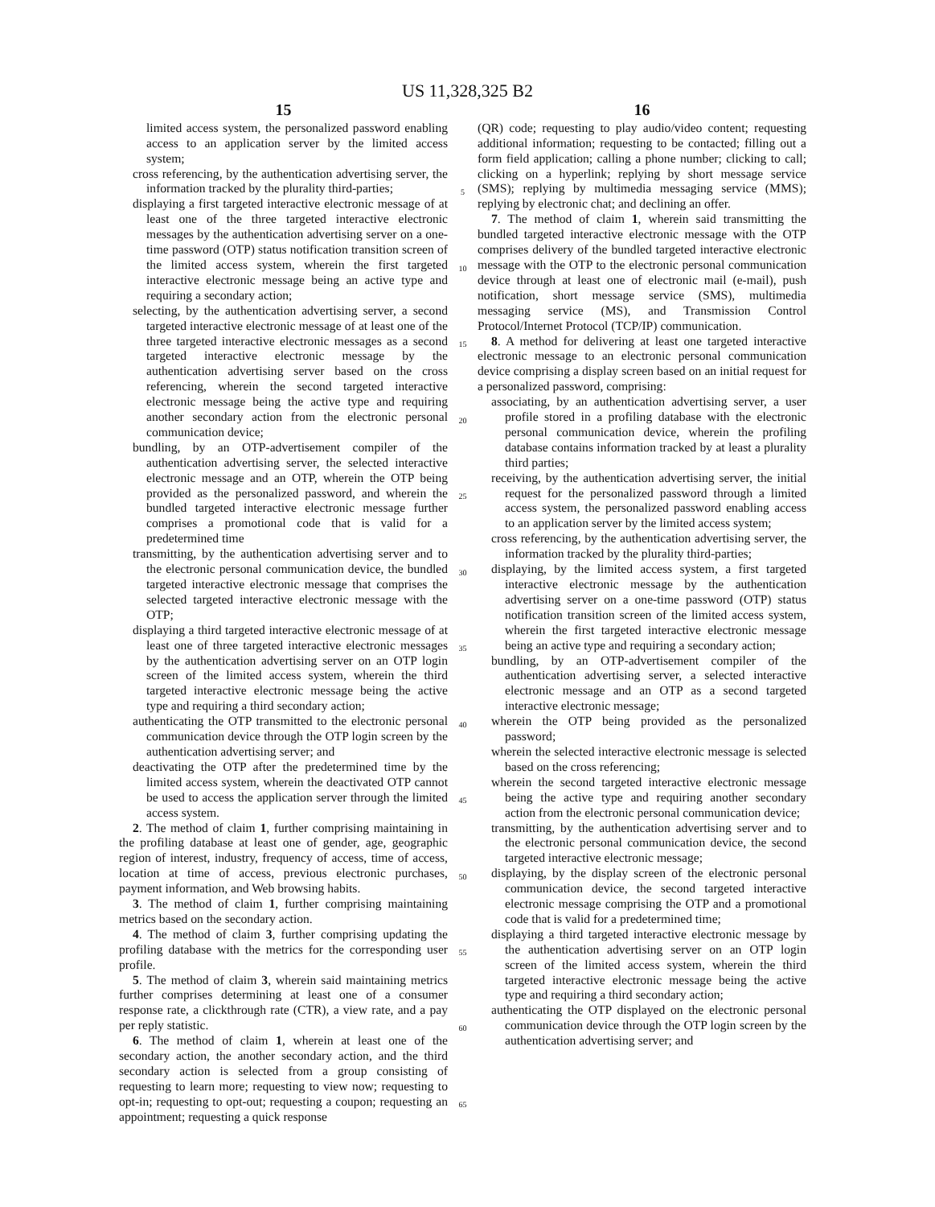US 11,328,325 B2
15
limited access system, the personalized password enabling access to an application server by the limited access system;
cross referencing, by the authentication advertising server, the information tracked by the plurality third-parties;
displaying a first targeted interactive electronic message of at least one of the three targeted interactive electronic messages by the authentication advertising server on a one-time password (OTP) status notification transition screen of the limited access system, wherein the first targeted interactive electronic message being an active type and requiring a secondary action;
selecting, by the authentication advertising server, a second targeted interactive electronic message of at least one of the three targeted interactive electronic messages as a second targeted interactive electronic message by the authentication advertising server based on the cross referencing, wherein the second targeted interactive electronic message being the active type and requiring another secondary action from the electronic personal communication device;
bundling, by an OTP-advertisement compiler of the authentication advertising server, the selected interactive electronic message and an OTP, wherein the OTP being provided as the personalized password, and wherein the bundled targeted interactive electronic message further comprises a promotional code that is valid for a predetermined time
transmitting, by the authentication advertising server and to the electronic personal communication device, the bundled targeted interactive electronic message that comprises the selected targeted interactive electronic message with the OTP;
displaying a third targeted interactive electronic message of at least one of three targeted interactive electronic messages by the authentication advertising server on an OTP login screen of the limited access system, wherein the third targeted interactive electronic message being the active type and requiring a third secondary action;
authenticating the OTP transmitted to the electronic personal communication device through the OTP login screen by the authentication advertising server; and
deactivating the OTP after the predetermined time by the limited access system, wherein the deactivated OTP cannot be used to access the application server through the limited access system.
2. The method of claim 1, further comprising maintaining in the profiling database at least one of gender, age, geographic region of interest, industry, frequency of access, time of access, location at time of access, previous electronic purchases, payment information, and Web browsing habits.
3. The method of claim 1, further comprising maintaining metrics based on the secondary action.
4. The method of claim 3, further comprising updating the profiling database with the metrics for the corresponding user profile.
5. The method of claim 3, wherein said maintaining metrics further comprises determining at least one of a consumer response rate, a clickthrough rate (CTR), a view rate, and a pay per reply statistic.
6. The method of claim 1, wherein at least one of the secondary action, the another secondary action, and the third secondary action is selected from a group consisting of requesting to learn more; requesting to view now; requesting to opt-in; requesting to opt-out; requesting a coupon; requesting an appointment; requesting a quick response
5
10
15
20
25
30
35
40
45
50
55
60
65
16
(QR) code; requesting to play audio/video content; requesting additional information; requesting to be contacted; filling out a form field application; calling a phone number; clicking to call; clicking on a hyperlink; replying by short message service (SMS); replying by multimedia messaging service (MMS); replying by electronic chat; and declining an offer.
7. The method of claim 1, wherein said transmitting the bundled targeted interactive electronic message with the OTP comprises delivery of the bundled targeted interactive electronic message with the OTP to the electronic personal communication device through at least one of electronic mail (e-mail), push notification, short message service (SMS), multimedia messaging service (MS), and Transmission Control Protocol/Internet Protocol (TCP/IP) communication.
8. A method for delivering at least one targeted interactive electronic message to an electronic personal communication device comprising a display screen based on an initial request for a personalized password, comprising:
associating, by an authentication advertising server, a user profile stored in a profiling database with the electronic personal communication device, wherein the profiling database contains information tracked by at least a plurality third parties;
receiving, by the authentication advertising server, the initial request for the personalized password through a limited access system, the personalized password enabling access to an application server by the limited access system;
cross referencing, by the authentication advertising server, the information tracked by the plurality third-parties;
displaying, by the limited access system, a first targeted interactive electronic message by the authentication advertising server on a one-time password (OTP) status notification transition screen of the limited access system, wherein the first targeted interactive electronic message being an active type and requiring a secondary action;
bundling, by an OTP-advertisement compiler of the authentication advertising server, a selected interactive electronic message and an OTP as a second targeted interactive electronic message;
wherein the OTP being provided as the personalized password;
wherein the selected interactive electronic message is selected based on the cross referencing;
wherein the second targeted interactive electronic message being the active type and requiring another secondary action from the electronic personal communication device;
transmitting, by the authentication advertising server and to the electronic personal communication device, the second targeted interactive electronic message;
displaying, by the display screen of the electronic personal communication device, the second targeted interactive electronic message comprising the OTP and a promotional code that is valid for a predetermined time;
displaying a third targeted interactive electronic message by the authentication advertising server on an OTP login screen of the limited access system, wherein the third targeted interactive electronic message being the active type and requiring a third secondary action;
authenticating the OTP displayed on the electronic personal communication device through the OTP login screen by the authentication advertising server; and